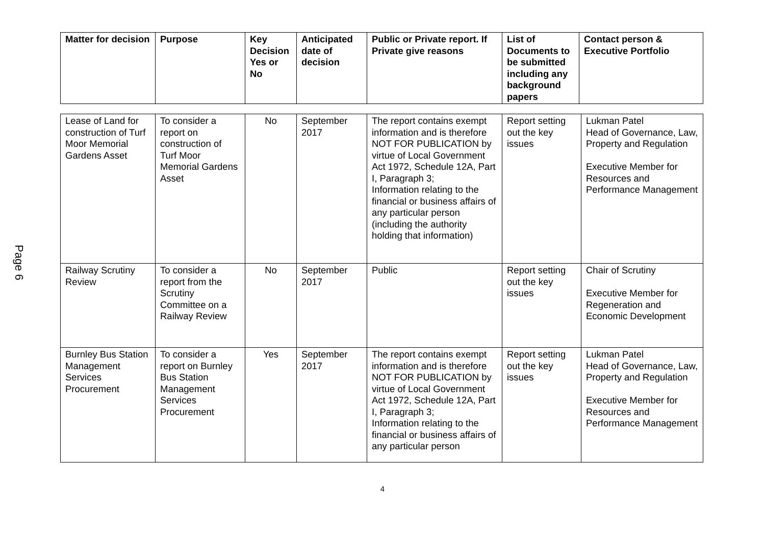Page 6
| Matter for decision | Purpose | Key Decision Yes or No | Anticipated date of decision | Public or Private report. If Private give reasons | List of Documents to be submitted including any background papers | Contact person & Executive Portfolio |
| --- | --- | --- | --- | --- | --- | --- |
| Lease of Land for construction of Turf Moor Memorial Gardens Asset | To consider a report on construction of Turf Moor Memorial Gardens Asset | No | September 2017 | The report contains exempt information and is therefore NOT FOR PUBLICATION by virtue of Local Government Act 1972, Schedule 12A, Part I, Paragraph 3; Information relating to the financial or business affairs of any particular person (including the authority holding that information) | Report setting out the key issues | Lukman Patel Head of Governance, Law, Property and Regulation Executive Member for Resources and Performance Management |
| Railway Scrutiny Review | To consider a report from the Scrutiny Committee on a Railway Review | No | September 2017 | Public | Report setting out the key issues | Chair of Scrutiny Executive Member for Regeneration and Economic Development |
| Burnley Bus Station Management Services Procurement | To consider a report on Burnley Bus Station Management Services Procurement | Yes | September 2017 | The report contains exempt information and is therefore NOT FOR PUBLICATION by virtue of Local Government Act 1972, Schedule 12A, Part I, Paragraph 3; Information relating to the financial or business affairs of any particular person | Report setting out the key issues | Lukman Patel Head of Governance, Law, Property and Regulation Executive Member for Resources and Performance Management |
4